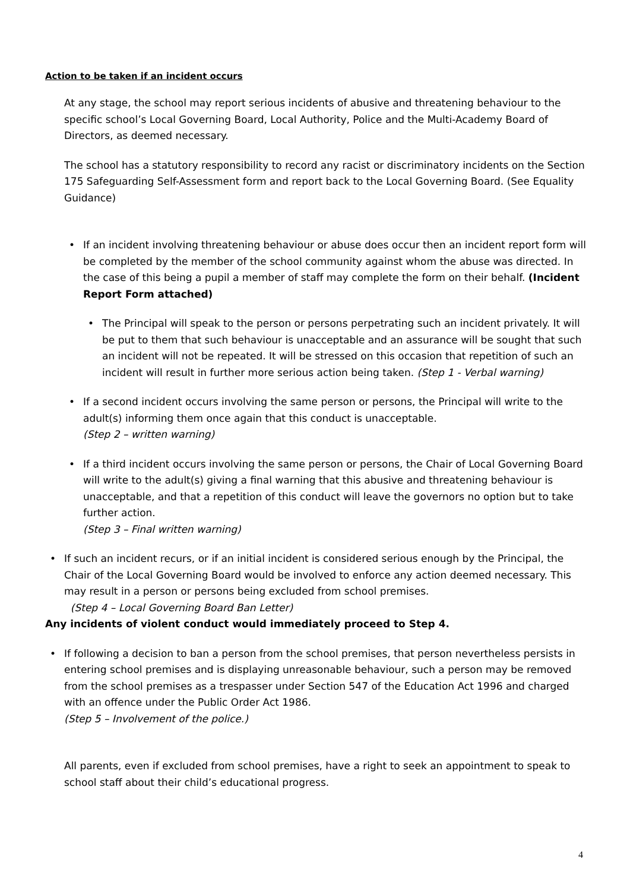Action to be taken if an incident occurs
At any stage, the school may report serious incidents of abusive and threatening behaviour to the specific school’s Local Governing Board, Local Authority, Police and the Multi-Academy Board of Directors, as deemed necessary.
The school has a statutory responsibility to record any racist or discriminatory incidents on the Section 175 Safeguarding Self-Assessment form and report back to the Local Governing Board. (See Equality Guidance)
• If an incident involving threatening behaviour or abuse does occur then an incident report form will be completed by the member of the school community against whom the abuse was directed. In the case of this being a pupil a member of staff may complete the form on their behalf. (Incident Report Form attached)
• The Principal will speak to the person or persons perpetrating such an incident privately. It will be put to them that such behaviour is unacceptable and an assurance will be sought that such an incident will not be repeated. It will be stressed on this occasion that repetition of such an incident will result in further more serious action being taken. (Step 1 - Verbal warning)
• If a second incident occurs involving the same person or persons, the Principal will write to the adult(s) informing them once again that this conduct is unacceptable.
(Step 2 – written warning)
• If a third incident occurs involving the same person or persons, the Chair of Local Governing Board will write to the adult(s) giving a final warning that this abusive and threatening behaviour is unacceptable, and that a repetition of this conduct will leave the governors no option but to take further action.
(Step 3 – Final written warning)
• If such an incident recurs, or if an initial incident is considered serious enough by the Principal, the Chair of the Local Governing Board would be involved to enforce any action deemed necessary. This may result in a person or persons being excluded from school premises.
(Step 4 – Local Governing Board Ban Letter)
Any incidents of violent conduct would immediately proceed to Step 4.
• If following a decision to ban a person from the school premises, that person nevertheless persists in entering school premises and is displaying unreasonable behaviour, such a person may be removed from the school premises as a trespasser under Section 547 of the Education Act 1996 and charged with an offence under the Public Order Act 1986.
(Step 5 – Involvement of the police.)
All parents, even if excluded from school premises, have a right to seek an appointment to speak to school staff about their child’s educational progress.
4